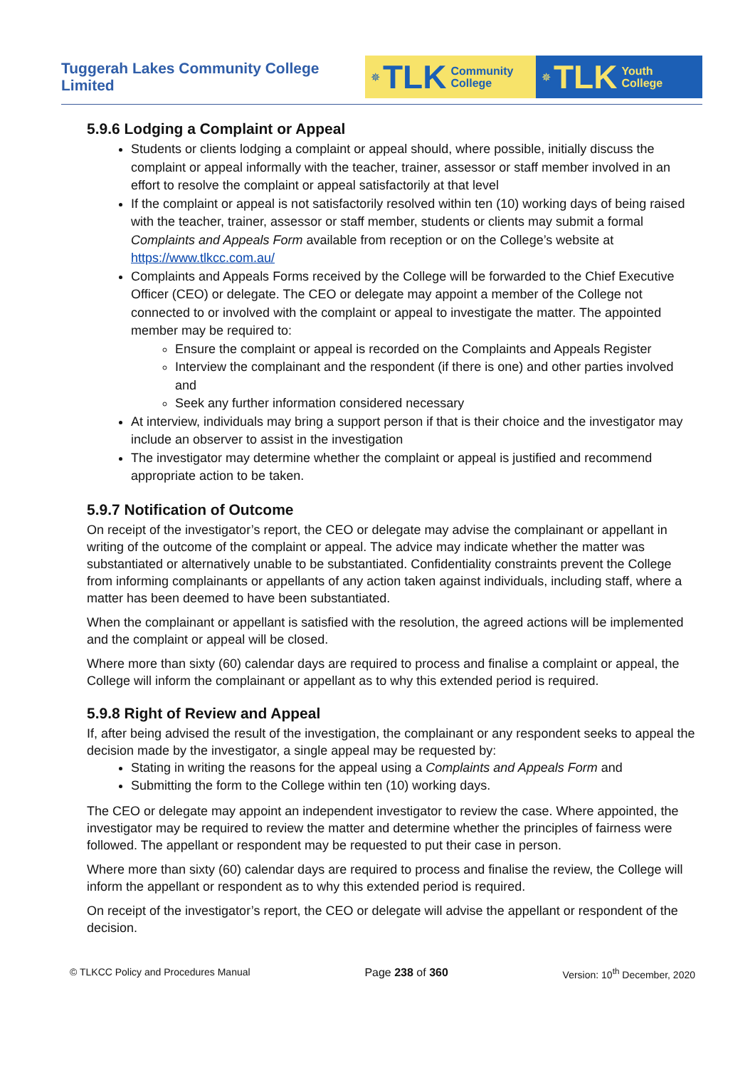Tuggerah Lakes Community College Limited
✵ TLK Community
College
✵ TLK Youth
College
5.9.6 Lodging a Complaint or Appeal
Students or clients lodging a complaint or appeal should, where possible, initially discuss the complaint or appeal informally with the teacher, trainer, assessor or staff member involved in an effort to resolve the complaint or appeal satisfactorily at that level
If the complaint or appeal is not satisfactorily resolved within ten (10) working days of being raised with the teacher, trainer, assessor or staff member, students or clients may submit a formal Complaints and Appeals Form available from reception or on the College’s website at https://www.tlkcc.com.au/
Complaints and Appeals Forms received by the College will be forwarded to the Chief Executive Officer (CEO) or delegate. The CEO or delegate may appoint a member of the College not connected to or involved with the complaint or appeal to investigate the matter. The appointed member may be required to:
Ensure the complaint or appeal is recorded on the Complaints and Appeals Register
Interview the complainant and the respondent (if there is one) and other parties involved and
Seek any further information considered necessary
At interview, individuals may bring a support person if that is their choice and the investigator may include an observer to assist in the investigation
The investigator may determine whether the complaint or appeal is justified and recommend appropriate action to be taken.
5.9.7 Notification of Outcome
On receipt of the investigator’s report, the CEO or delegate may advise the complainant or appellant in writing of the outcome of the complaint or appeal. The advice may indicate whether the matter was substantiated or alternatively unable to be substantiated. Confidentiality constraints prevent the College from informing complainants or appellants of any action taken against individuals, including staff, where a matter has been deemed to have been substantiated.
When the complainant or appellant is satisfied with the resolution, the agreed actions will be implemented and the complaint or appeal will be closed.
Where more than sixty (60) calendar days are required to process and finalise a complaint or appeal, the College will inform the complainant or appellant as to why this extended period is required.
5.9.8 Right of Review and Appeal
If, after being advised the result of the investigation, the complainant or any respondent seeks to appeal the decision made by the investigator, a single appeal may be requested by:
Stating in writing the reasons for the appeal using a Complaints and Appeals Form and
Submitting the form to the College within ten (10) working days.
The CEO or delegate may appoint an independent investigator to review the case. Where appointed, the investigator may be required to review the matter and determine whether the principles of fairness were followed. The appellant or respondent may be requested to put their case in person.
Where more than sixty (60) calendar days are required to process and finalise the review, the College will inform the appellant or respondent as to why this extended period is required.
On receipt of the investigator’s report, the CEO or delegate will advise the appellant or respondent of the decision.
© TLKCC Policy and Procedures Manual Page 238 of 360 Version: 10<sup>th</sup> December, 2020